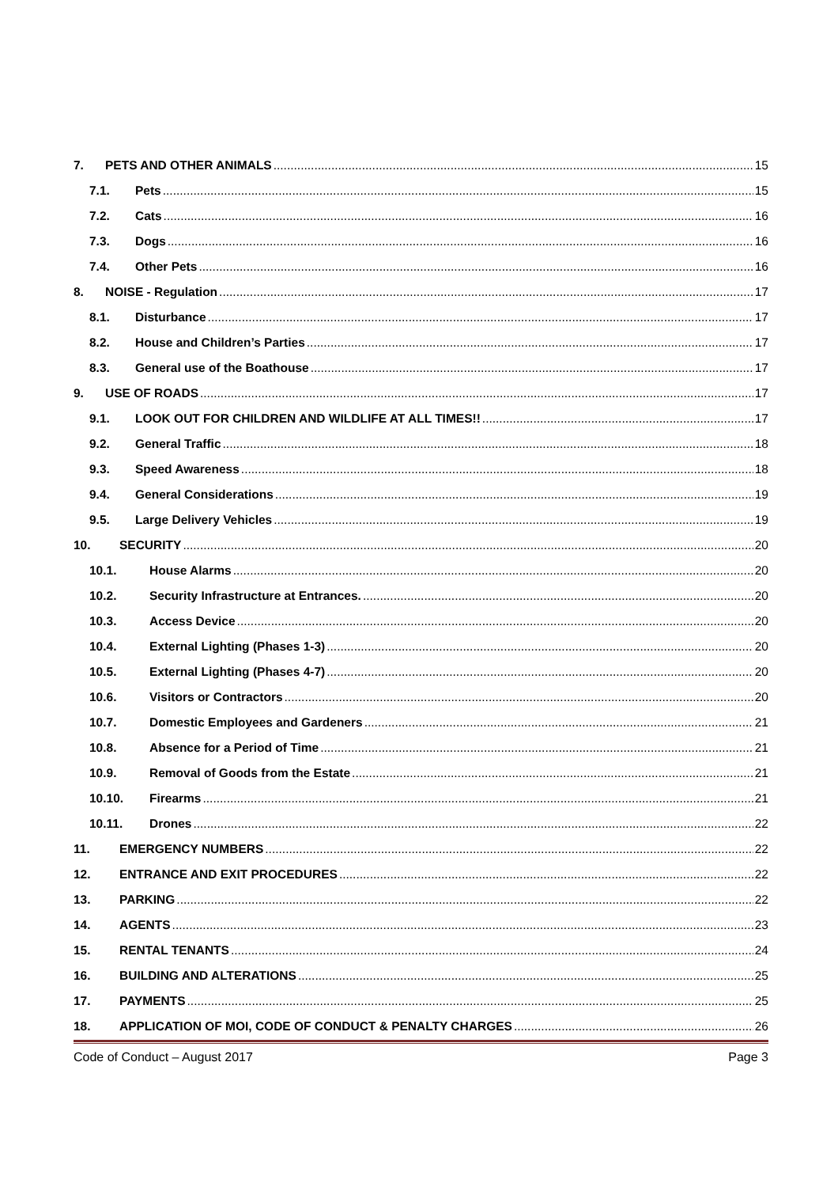7. PETS AND OTHER ANIMALS 15
7.1. Pets 15
7.2. Cats 16
7.3. Dogs 16
7.4. Other Pets 16
8. NOISE - Regulation 17
8.1. Disturbance 17
8.2. House and Children’s Parties 17
8.3. General use of the Boathouse 17
9. USE OF ROADS 17
9.1. LOOK OUT FOR CHILDREN AND WILDLIFE AT ALL TIMES!! 17
9.2. General Traffic 18
9.3. Speed Awareness 18
9.4. General Considerations 19
9.5. Large Delivery Vehicles 19
10. SECURITY 20
10.1. House Alarms 20
10.2. Security Infrastructure at Entrances. 20
10.3. Access Device 20
10.4. External Lighting (Phases 1-3) 20
10.5. External Lighting (Phases 4-7) 20
10.6. Visitors or Contractors 20
10.7. Domestic Employees and Gardeners 21
10.8. Absence for a Period of Time 21
10.9. Removal of Goods from the Estate 21
10.10. Firearms 21
10.11. Drones 22
11. EMERGENCY NUMBERS 22
12. ENTRANCE AND EXIT PROCEDURES 22
13. PARKING 22
14. AGENTS 23
15. RENTAL TENANTS 24
16. BUILDING AND ALTERATIONS 25
17. PAYMENTS 25
18. APPLICATION OF MOI, CODE OF CONDUCT & PENALTY CHARGES 26
Code of Conduct – August 2017 Page 3